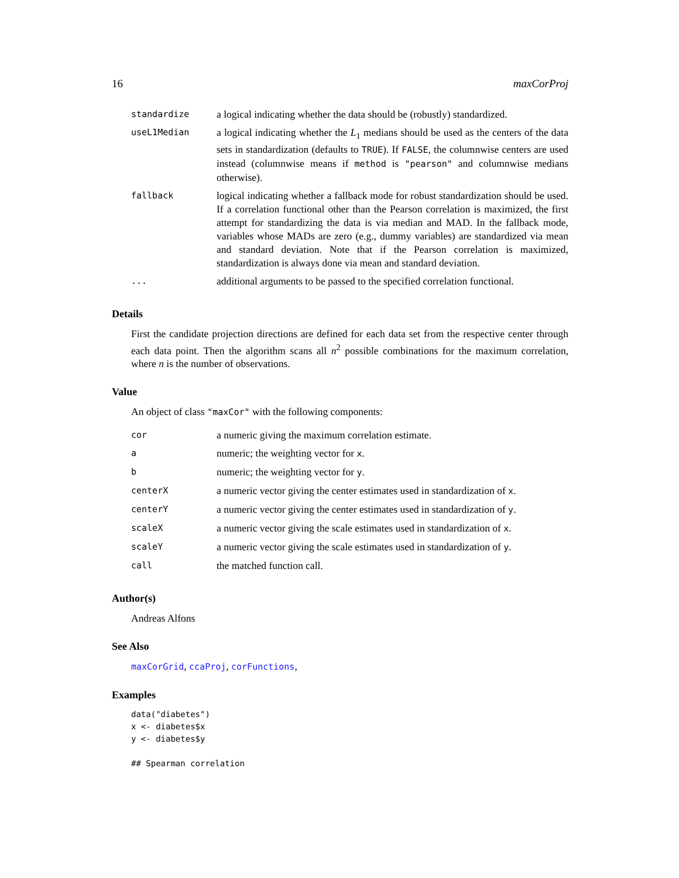16 maxCorProj
| standardize | a logical indicating whether the data should be (robustly) standardized. |
| useL1Median | a logical indicating whether the L<sub>1</sub> medians should be used as the centers of the data sets in standardization (defaults to TRUE ). If FALSE , the columnwise centers are used instead (columnwise means if method is "pearson" and columnwise medians otherwise). |
| fallback | logical indicating whether a fallback mode for robust standardization should be used. If a correlation functional other than the Pearson correlation is maximized, the first attempt for standardizing the data is via median and MAD. In the fallback mode, variables whose MADs are zero (e.g., dummy variables) are standardized via mean and standard deviation. Note that if the Pearson correlation is maximized, standardization is always done via mean and standard deviation. |
| ... | additional arguments to be passed to the specified correlation functional. |
Details
First the candidate projection directions are defined for each data set from the respective center through each data point. Then the algorithm scans all n<sup>2</sup> possible combinations for the maximum correlation, where n is the number of observations.
Value
An object of class "maxCor" with the following components:
| cor | a numeric giving the maximum correlation estimate. |
| a | numeric; the weighting vector for x . |
| b | numeric; the weighting vector for y . |
| centerX | a numeric vector giving the center estimates used in standardization of x . |
| centerY | a numeric vector giving the center estimates used in standardization of y . |
| scaleX | a numeric vector giving the scale estimates used in standardization of x . |
| scaleY | a numeric vector giving the scale estimates used in standardization of y . |
| call | the matched function call. |
Author(s)
Andreas Alfons
See Also
maxCorGrid, ccaProj, corFunctions,
Examples
data("diabetes")
x <- diabetes$x
y <- diabetes$y

## Spearman correlation